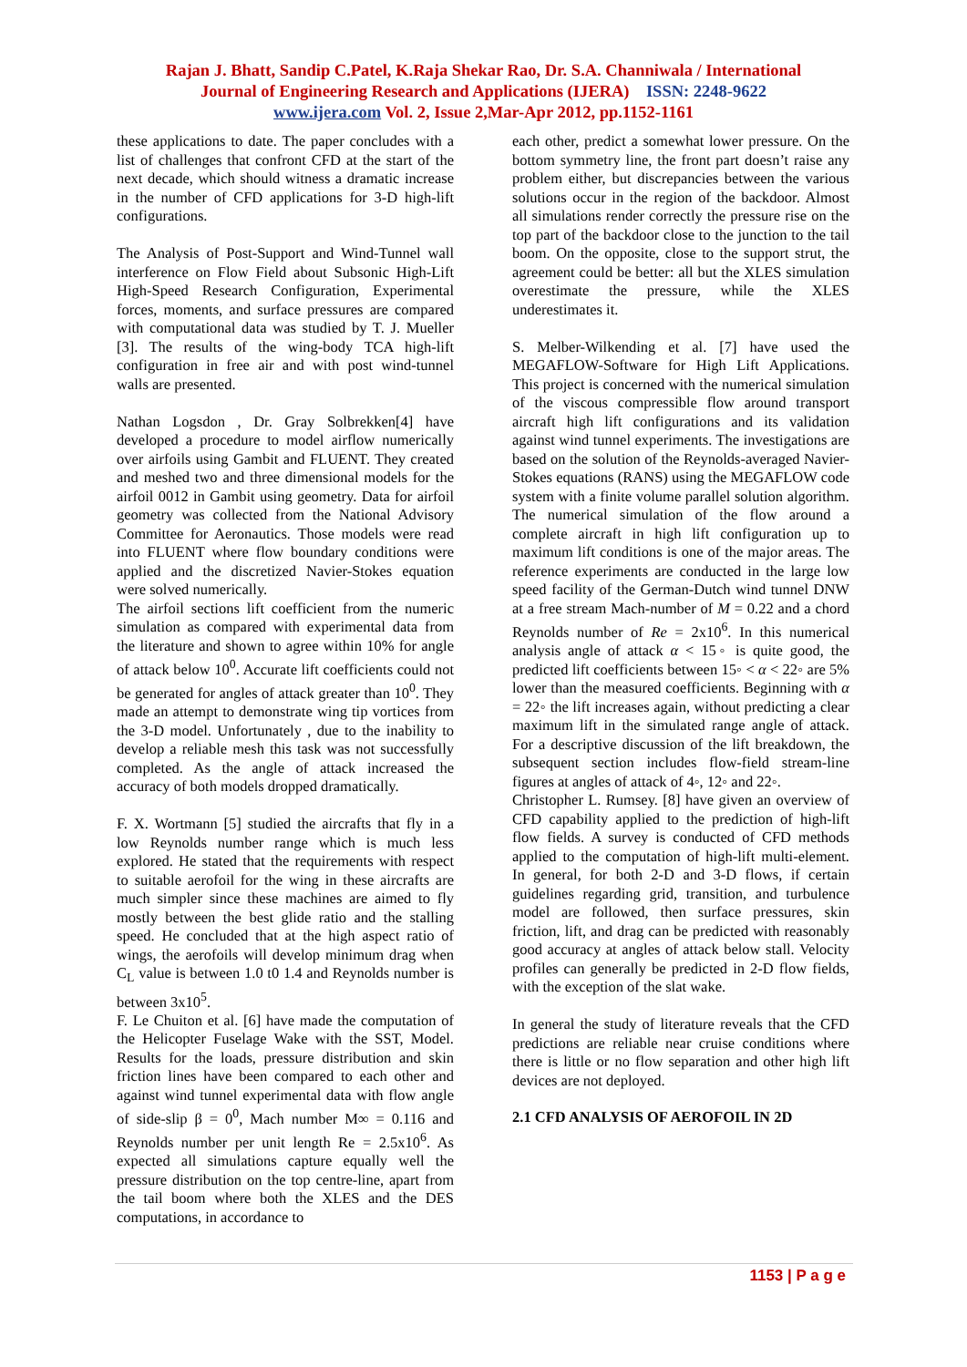Rajan J. Bhatt, Sandip C.Patel, K.Raja Shekar Rao, Dr. S.A. Channiwala / International
Journal of Engineering Research and Applications (IJERA) ISSN: 2248-9622
www.ijera.com Vol. 2, Issue 2,Mar-Apr 2012, pp.1152-1161
these applications to date. The paper concludes with a list of challenges that confront CFD at the start of the next decade, which should witness a dramatic increase in the number of CFD applications for 3-D high-lift configurations.
The Analysis of Post-Support and Wind-Tunnel wall interference on Flow Field about Subsonic High-Lift High-Speed Research Configuration, Experimental forces, moments, and surface pressures are compared with computational data was studied by T. J. Mueller [3]. The results of the wing-body TCA high-lift configuration in free air and with post wind-tunnel walls are presented.
Nathan Logsdon , Dr. Gray Solbrekken[4] have developed a procedure to model airflow numerically over airfoils using Gambit and FLUENT. They created and meshed two and three dimensional models for the airfoil 0012 in Gambit using geometry. Data for airfoil geometry was collected from the National Advisory Committee for Aeronautics. Those models were read into FLUENT where flow boundary conditions were applied and the discretized Navier-Stokes equation were solved numerically.
The airfoil sections lift coefficient from the numeric simulation as compared with experimental data from the literature and shown to agree within 10% for angle of attack below 10<sup>0</sup>. Accurate lift coefficients could not be generated for angles of attack greater than 10<sup>0</sup>. They made an attempt to demonstrate wing tip vortices from the 3-D model. Unfortunately , due to the inability to develop a reliable mesh this task was not successfully completed. As the angle of attack increased the accuracy of both models dropped dramatically.
F. X. Wortmann [5] studied the aircrafts that fly in a low Reynolds number range which is much less explored. He stated that the requirements with respect to suitable aerofoil for the wing in these aircrafts are much simpler since these machines are aimed to fly mostly between the best glide ratio and the stalling speed. He concluded that at the high aspect ratio of wings, the aerofoils will develop minimum drag when C<sub>L</sub> value is between 1.0 t0 1.4 and Reynolds number is between 3x10<sup>5</sup>.
F. Le Chuiton et al. [6] have made the computation of the Helicopter Fuselage Wake with the SST, Model. Results for the loads, pressure distribution and skin friction lines have been compared to each other and against wind tunnel experimental data with flow angle of side-slip β = 0<sup>0</sup>, Mach number M∞ = 0.116 and Reynolds number per unit length Re = 2.5x10<sup>6</sup>. As expected all simulations capture equally well the pressure distribution on the top centre-line, apart from the tail boom where both the XLES and the DES computations, in accordance to
each other, predict a somewhat lower pressure. On the bottom symmetry line, the front part doesn’t raise any problem either, but discrepancies between the various solutions occur in the region of the backdoor. Almost all simulations render correctly the pressure rise on the top part of the backdoor close to the junction to the tail boom. On the opposite, close to the support strut, the agreement could be better: all but the XLES simulation overestimate the pressure, while the XLES underestimates it.
S. Melber-Wilkending et al. [7] have used the MEGAFLOW-Software for High Lift Applications. This project is concerned with the numerical simulation of the viscous compressible flow around transport aircraft high lift configurations and its validation against wind tunnel experiments. The investigations are based on the solution of the Reynolds-averaged Navier-Stokes equations (RANS) using the MEGAFLOW code system with a finite volume parallel solution algorithm. The numerical simulation of the flow around a complete aircraft in high lift configuration up to maximum lift conditions is one of the major areas. The reference experiments are conducted in the large low speed facility of the German-Dutch wind tunnel DNW at a free stream Mach-number of M = 0.22 and a chord Reynolds number of Re = 2x10<sup>6</sup>. In this numerical analysis angle of attack α < 15◦ is quite good, the predicted lift coefficients between 15◦ < α < 22◦ are 5% lower than the measured coefficients. Beginning with α = 22◦ the lift increases again, without predicting a clear maximum lift in the simulated range angle of attack. For a descriptive discussion of the lift breakdown, the subsequent section includes flow-field stream-line figures at angles of attack of 4◦, 12◦ and 22◦.
Christopher L. Rumsey. [8] have given an overview of CFD capability applied to the prediction of high-lift flow fields. A survey is conducted of CFD methods applied to the computation of high-lift multi-element. In general, for both 2-D and 3-D flows, if certain guidelines regarding grid, transition, and turbulence model are followed, then surface pressures, skin friction, lift, and drag can be predicted with reasonably good accuracy at angles of attack below stall. Velocity profiles can generally be predicted in 2-D flow fields, with the exception of the slat wake.
In general the study of literature reveals that the CFD predictions are reliable near cruise conditions where there is little or no flow separation and other high lift devices are not deployed.
2.1 CFD ANALYSIS OF AEROFOIL IN 2D
1153 | P a g e